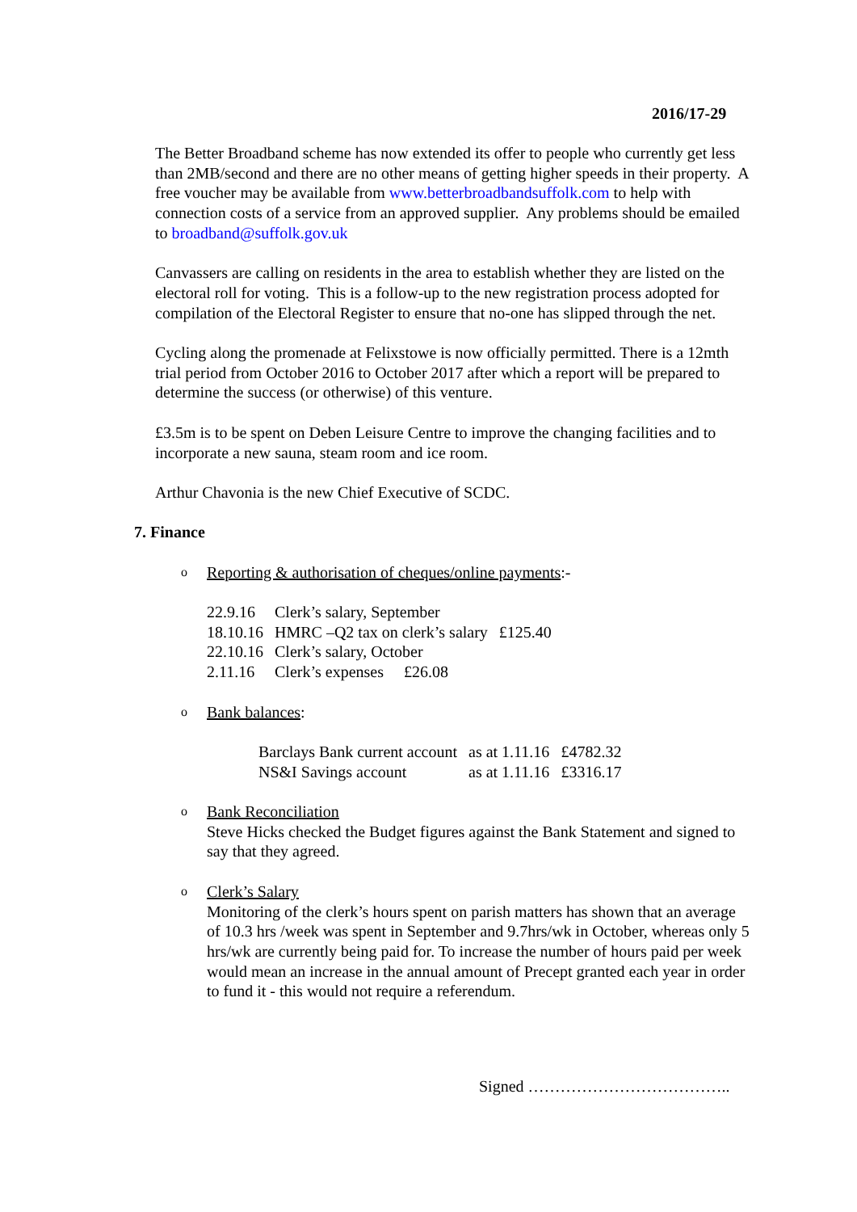2016/17-29
The Better Broadband scheme has now extended its offer to people who currently get less than 2MB/second and there are no other means of getting higher speeds in their property. A free voucher may be available from www.betterbroadbandsuffolk.com to help with connection costs of a service from an approved supplier. Any problems should be emailed to broadband@suffolk.gov.uk
Canvassers are calling on residents in the area to establish whether they are listed on the electoral roll for voting. This is a follow-up to the new registration process adopted for compilation of the Electoral Register to ensure that no-one has slipped through the net.
Cycling along the promenade at Felixstowe is now officially permitted. There is a 12mth trial period from October 2016 to October 2017 after which a report will be prepared to determine the success (or otherwise) of this venture.
£3.5m is to be spent on Deben Leisure Centre to improve the changing facilities and to incorporate a new sauna, steam room and ice room.
Arthur Chavonia is the new Chief Executive of SCDC.
7. Finance
o Reporting & authorisation of cheques/online payments:-
| 22.9.16 | Clerk’s salary, September | |
| 18.10.16 | HMRC –Q2 tax on clerk’s salary | £125.40 |
| 22.10.16 | Clerk’s salary, October | |
| 2.11.16 | Clerk’s expenses £26.08 | |
o Bank balances:
| Barclays Bank current account | as at 1.11.16 | £4782.32 |
| NS&I Savings account | as at 1.11.16 | £3316.17 |
o Bank Reconciliation
Steve Hicks checked the Budget figures against the Bank Statement and signed to say that they agreed.
o Clerk’s Salary
Monitoring of the clerk’s hours spent on parish matters has shown that an average of 10.3 hrs /week was spent in September and 9.7hrs/wk in October, whereas only 5 hrs/wk are currently being paid for. To increase the number of hours paid per week would mean an increase in the annual amount of Precept granted each year in order to fund it - this would not require a referendum.
Signed ………………………………..